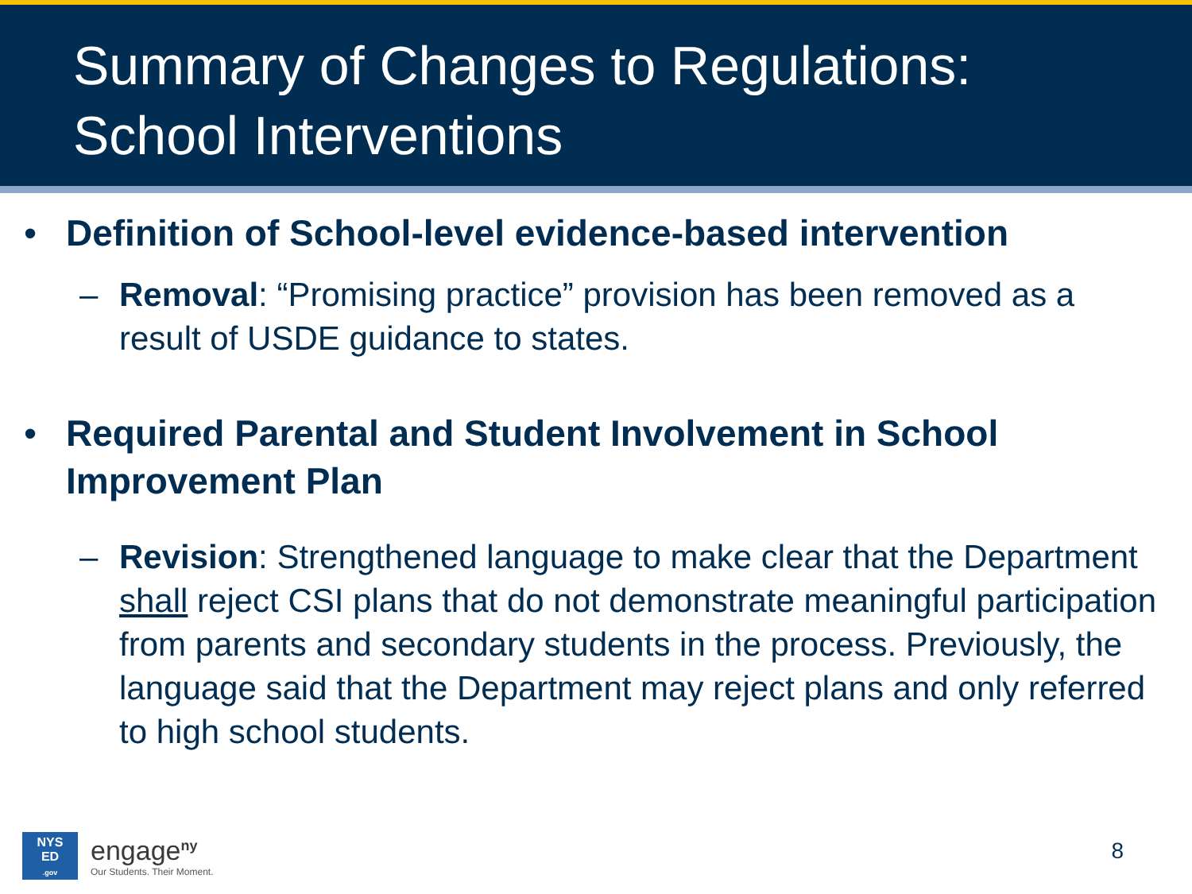Summary of Changes to Regulations:
School Interventions
• Definition of School-level evidence-based intervention
– Removal: “Promising practice” provision has been removed as a result of USDE guidance to states.
• Required Parental and Student Involvement in School Improvement Plan
– Revision: Strengthened language to make clear that the Department shall reject CSI plans that do not demonstrate meaningful participation from parents and secondary students in the process. Previously, the language said that the Department may reject plans and only referred to high school students.
NYS
ED
.gov
engage<sup>ny</sup>
Our Students. Their Moment.
8